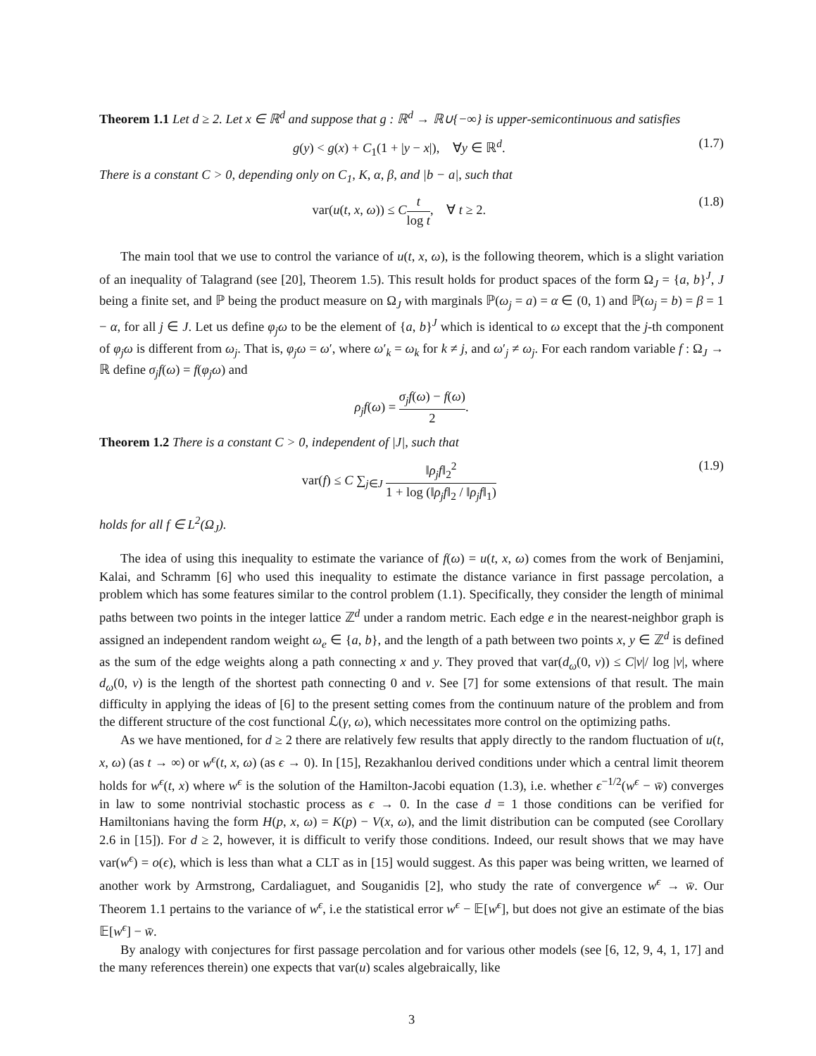Theorem 1.1 Let d ≥ 2. Let x ∈ ℝ<sup>d</sup> and suppose that g : ℝ<sup>d</sup> → ℝ∪{−∞} is upper-semicontinuous and satisfies
g(y) < g(x) + C<sub>1</sub>(1 + |y − x|), ∀y ∈ ℝ<sup>d</sup>. (1.7)
There is a constant C > 0, depending only on C<sub>1</sub>, K, α, β, and |b − a|, such that
var(u(t, x, ω)) ≤ Ct log t, ∀ t ≥ 2. (1.8)
The main tool that we use to control the variance of u(t, x, ω), is the following theorem, which is a slight variation of an inequality of Talagrand (see [20], Theorem 1.5). This result holds for product spaces of the form Ω<sub>J</sub> = {a, b}<sup>J</sup>, J being a finite set, and ℙ being the product measure on Ω<sub>J</sub> with marginals ℙ(ω<sub>j</sub> = a) = α ∈ (0, 1) and ℙ(ω<sub>j</sub> = b) = β = 1 − α, for all j ∈ J. Let us define φ<sub>j</sub>ω to be the element of {a, b}<sup>J</sup> which is identical to ω except that the j-th component of φ<sub>j</sub>ω is different from ω<sub>j</sub>. That is, φ<sub>j</sub>ω = ω′, where ω′<sub>k</sub> = ω<sub>k</sub> for k ≠ j, and ω′<sub>j</sub> ≠ ω<sub>j</sub>. For each random variable f : Ω<sub>J</sub> → ℝ define σ<sub>j</sub>f(ω) = f(φ<sub>j</sub>ω) and
ρ<sub>j</sub>f(ω) = σ<sub>j</sub>f(ω) − f(ω) 2.
Theorem 1.2 There is a constant C > 0, independent of |J|, such that
var(f) ≤ C ∑<sub>j∈J</sub> ‖ρ<sub>j</sub>f‖<sub>2</sub><sup>2</sup> 1 + log (‖ρ<sub>j</sub>f‖<sub>2</sub> / ‖ρ<sub>j</sub>f‖<sub>1</sub>) (1.9)
holds for all f ∈ L<sup>2</sup>(Ω<sub>J</sub>).
The idea of using this inequality to estimate the variance of f(ω) = u(t, x, ω) comes from the work of Benjamini, Kalai, and Schramm [6] who used this inequality to estimate the distance variance in first passage percolation, a problem which has some features similar to the control problem (1.1). Specifically, they consider the length of minimal paths between two points in the integer lattice ℤ<sup>d</sup> under a random metric. Each edge e in the nearest-neighbor graph is assigned an independent random weight ω<sub>e</sub> ∈ {a, b}, and the length of a path between two points x, y ∈ ℤ<sup>d</sup> is defined as the sum of the edge weights along a path connecting x and y. They proved that var(d<sub>ω</sub>(0, v)) ≤ C|v|/ log |v|, where d<sub>ω</sub>(0, v) is the length of the shortest path connecting 0 and v. See [7] for some extensions of that result. The main difficulty in applying the ideas of [6] to the present setting comes from the continuum nature of the problem and from the different structure of the cost functional ℒ(γ, ω), which necessitates more control on the optimizing paths.
As we have mentioned, for d ≥ 2 there are relatively few results that apply directly to the random fluctuation of u(t, x, ω) (as t → ∞) or w<sup>ϵ</sup>(t, x, ω) (as ϵ → 0). In [15], Rezakhanlou derived conditions under which a central limit theorem holds for w<sup>ϵ</sup>(t, x) where w<sup>ϵ</sup> is the solution of the Hamilton-Jacobi equation (1.3), i.e. whether ϵ<sup>−1/2</sup>(w<sup>ϵ</sup> − w̄) converges in law to some nontrivial stochastic process as ϵ → 0. In the case d = 1 those conditions can be verified for Hamiltonians having the form H(p, x, ω) = K(p) − V(x, ω), and the limit distribution can be computed (see Corollary 2.6 in [15]). For d ≥ 2, however, it is difficult to verify those conditions. Indeed, our result shows that we may have var(w<sup>ϵ</sup>) = o(ϵ), which is less than what a CLT as in [15] would suggest. As this paper was being written, we learned of another work by Armstrong, Cardaliaguet, and Souganidis [2], who study the rate of convergence w<sup>ϵ</sup> → w̄. Our Theorem 1.1 pertains to the variance of w<sup>ϵ</sup>, i.e the statistical error w<sup>ϵ</sup> − 𝔼[w<sup>ϵ</sup>], but does not give an estimate of the bias 𝔼[w<sup>ϵ</sup>] − w̄.
By analogy with conjectures for first passage percolation and for various other models (see [6, 12, 9, 4, 1, 17] and the many references therein) one expects that var(u) scales algebraically, like
3